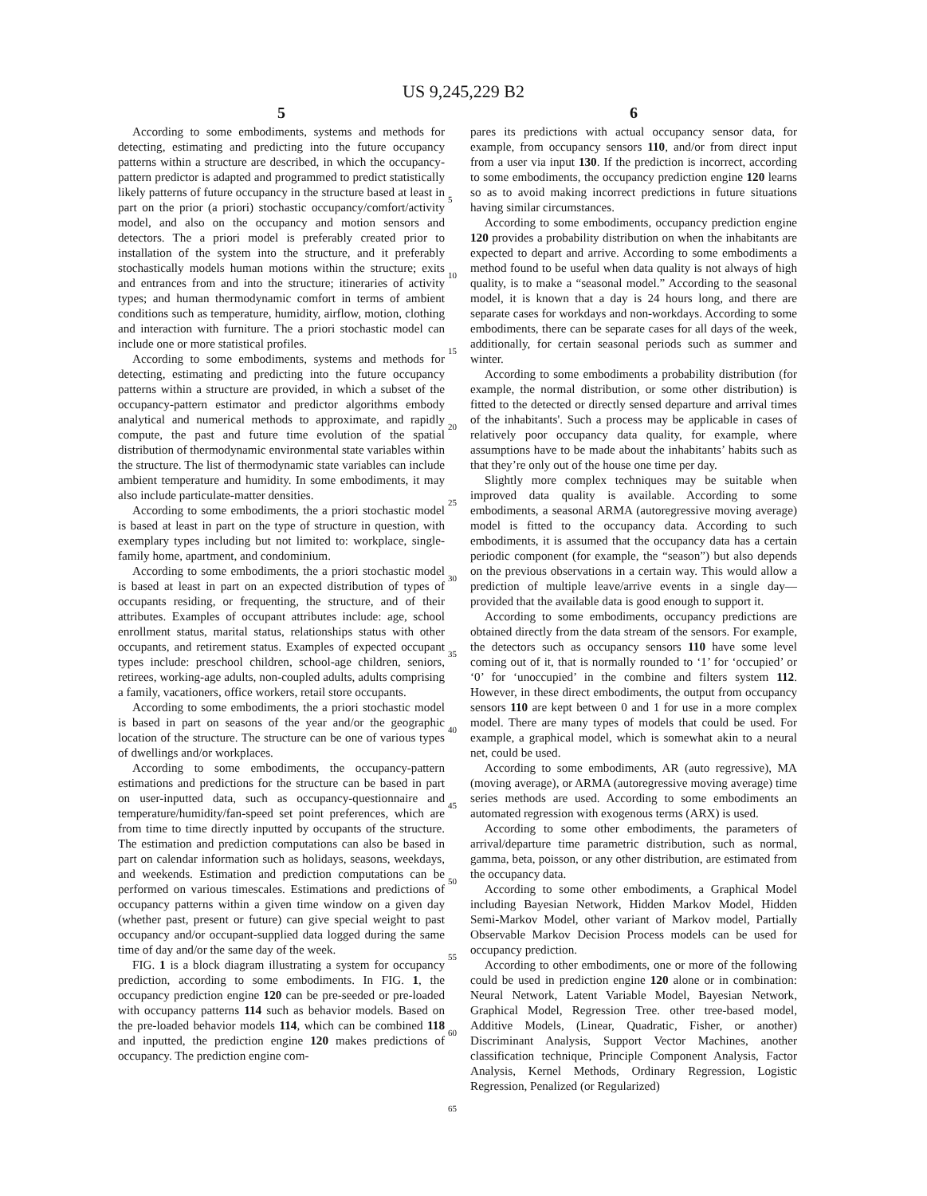US 9,245,229 B2
5
According to some embodiments, systems and methods for detecting, estimating and predicting into the future occupancy patterns within a structure are described, in which the occupancy-pattern predictor is adapted and programmed to predict statistically likely patterns of future occupancy in the structure based at least in part on the prior (a priori) stochastic occupancy/comfort/activity model, and also on the occupancy and motion sensors and detectors. The a priori model is preferably created prior to installation of the system into the structure, and it preferably stochastically models human motions within the structure; exits and entrances from and into the structure; itineraries of activity types; and human thermodynamic comfort in terms of ambient conditions such as temperature, humidity, airflow, motion, clothing and interaction with furniture. The a priori stochastic model can include one or more statistical profiles.
According to some embodiments, systems and methods for detecting, estimating and predicting into the future occupancy patterns within a structure are provided, in which a subset of the occupancy-pattern estimator and predictor algorithms embody analytical and numerical methods to approximate, and rapidly compute, the past and future time evolution of the spatial distribution of thermodynamic environmental state variables within the structure. The list of thermodynamic state variables can include ambient temperature and humidity. In some embodiments, it may also include particulate-matter densities.
According to some embodiments, the a priori stochastic model is based at least in part on the type of structure in question, with exemplary types including but not limited to: workplace, single-family home, apartment, and condominium.
According to some embodiments, the a priori stochastic model is based at least in part on an expected distribution of types of occupants residing, or frequenting, the structure, and of their attributes. Examples of occupant attributes include: age, school enrollment status, marital status, relationships status with other occupants, and retirement status. Examples of expected occupant types include: preschool children, school-age children, seniors, retirees, working-age adults, non-coupled adults, adults comprising a family, vacationers, office workers, retail store occupants.
According to some embodiments, the a priori stochastic model is based in part on seasons of the year and/or the geographic location of the structure. The structure can be one of various types of dwellings and/or workplaces.
According to some embodiments, the occupancy-pattern estimations and predictions for the structure can be based in part on user-inputted data, such as occupancy-questionnaire and temperature/humidity/fan-speed set point preferences, which are from time to time directly inputted by occupants of the structure. The estimation and prediction computations can also be based in part on calendar information such as holidays, seasons, weekdays, and weekends. Estimation and prediction computations can be performed on various timescales. Estimations and predictions of occupancy patterns within a given time window on a given day (whether past, present or future) can give special weight to past occupancy and/or occupant-supplied data logged during the same time of day and/or the same day of the week.
FIG. 1 is a block diagram illustrating a system for occupancy prediction, according to some embodiments. In FIG. 1, the occupancy prediction engine 120 can be pre-seeded or pre-loaded with occupancy patterns 114 such as behavior models. Based on the pre-loaded behavior models 114, which can be combined 118 and inputted, the prediction engine 120 makes predictions of occupancy. The prediction engine com-
6
pares its predictions with actual occupancy sensor data, for example, from occupancy sensors 110, and/or from direct input from a user via input 130. If the prediction is incorrect, according to some embodiments, the occupancy prediction engine 120 learns so as to avoid making incorrect predictions in future situations having similar circumstances.
According to some embodiments, occupancy prediction engine 120 provides a probability distribution on when the inhabitants are expected to depart and arrive. According to some embodiments a method found to be useful when data quality is not always of high quality, is to make a “seasonal model.” According to the seasonal model, it is known that a day is 24 hours long, and there are separate cases for workdays and non-workdays. According to some embodiments, there can be separate cases for all days of the week, additionally, for certain seasonal periods such as summer and winter.
According to some embodiments a probability distribution (for example, the normal distribution, or some other distribution) is fitted to the detected or directly sensed departure and arrival times of the inhabitants'. Such a process may be applicable in cases of relatively poor occupancy data quality, for example, where assumptions have to be made about the inhabitants’ habits such as that they’re only out of the house one time per day.
Slightly more complex techniques may be suitable when improved data quality is available. According to some embodiments, a seasonal ARMA (autoregressive moving average) model is fitted to the occupancy data. According to such embodiments, it is assumed that the occupancy data has a certain periodic component (for example, the “season”) but also depends on the previous observations in a certain way. This would allow a prediction of multiple leave/arrive events in a single day—provided that the available data is good enough to support it.
According to some embodiments, occupancy predictions are obtained directly from the data stream of the sensors. For example, the detectors such as occupancy sensors 110 have some level coming out of it, that is normally rounded to ‘1’ for ‘occupied’ or ‘0’ for ‘unoccupied’ in the combine and filters system 112. However, in these direct embodiments, the output from occupancy sensors 110 are kept between 0 and 1 for use in a more complex model. There are many types of models that could be used. For example, a graphical model, which is somewhat akin to a neural net, could be used.
According to some embodiments, AR (auto regressive), MA (moving average), or ARMA (autoregressive moving average) time series methods are used. According to some embodiments an automated regression with exogenous terms (ARX) is used.
According to some other embodiments, the parameters of arrival/departure time parametric distribution, such as normal, gamma, beta, poisson, or any other distribution, are estimated from the occupancy data.
According to some other embodiments, a Graphical Model including Bayesian Network, Hidden Markov Model, Hidden Semi-Markov Model, other variant of Markov model, Partially Observable Markov Decision Process models can be used for occupancy prediction.
According to other embodiments, one or more of the following could be used in prediction engine 120 alone or in combination: Neural Network, Latent Variable Model, Bayesian Network, Graphical Model, Regression Tree. other tree-based model, Additive Models, (Linear, Quadratic, Fisher, or another) Discriminant Analysis, Support Vector Machines, another classification technique, Principle Component Analysis, Factor Analysis, Kernel Methods, Ordinary Regression, Logistic Regression, Penalized (or Regularized)
5
10
15
20
25
30
35
40
45
50
55
60
65